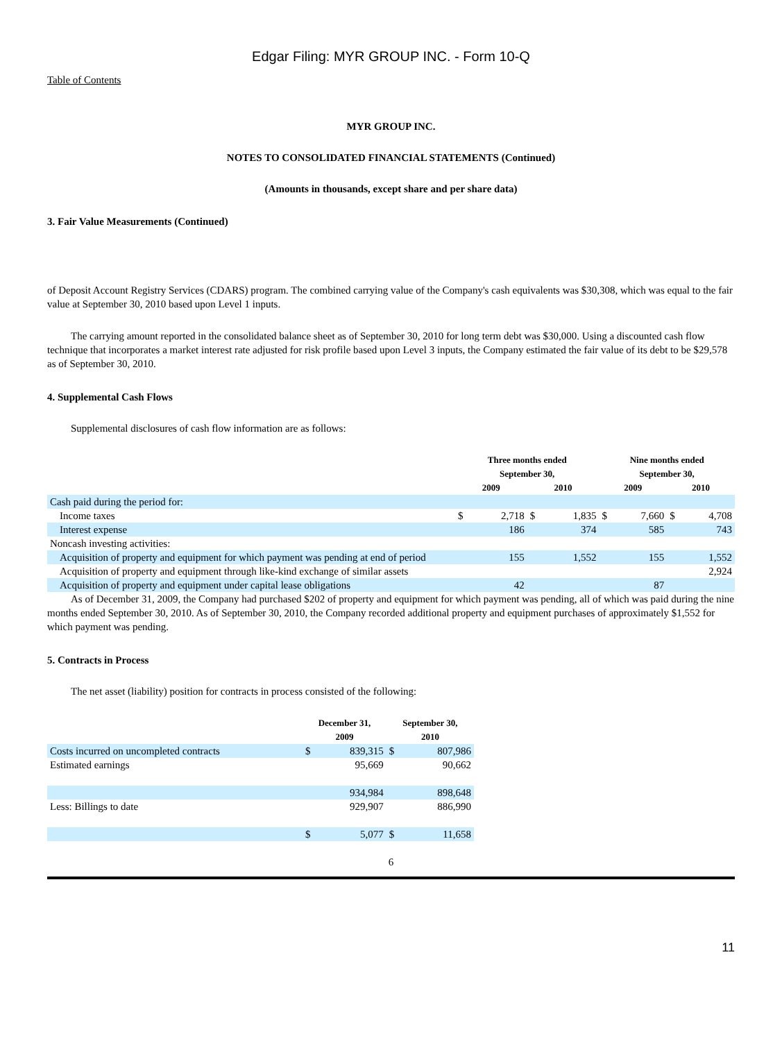Edgar Filing: MYR GROUP INC. - Form 10-Q
Table of Contents
MYR GROUP INC.
NOTES TO CONSOLIDATED FINANCIAL STATEMENTS (Continued)
(Amounts in thousands, except share and per share data)
3. Fair Value Measurements (Continued)
of Deposit Account Registry Services (CDARS) program. The combined carrying value of the Company's cash equivalents was $30,308, which was equal to the fair value at September 30, 2010 based upon Level 1 inputs.
The carrying amount reported in the consolidated balance sheet as of September 30, 2010 for long term debt was $30,000. Using a discounted cash flow technique that incorporates a market interest rate adjusted for risk profile based upon Level 3 inputs, the Company estimated the fair value of its debt to be $29,578 as of September 30, 2010.
4. Supplemental Cash Flows
Supplemental disclosures of cash flow information are as follows:
| | Three months ended September 30, | | | | Nine months ended September 30, | | | |
| --- | --- | --- | --- | --- | --- | --- | --- | --- |
| | 2009 | | 2010 | | 2009 | | 2010 | |
| Cash paid during the period for: | | | | | | | | |
| Income taxes | $ | 2,718 | $ | 1,835 | $ | 7,660 | $ | 4,708 |
| Interest expense | | 186 | | 374 | | 585 | | 743 |
| Noncash investing activities: | | | | | | | | |
| Acquisition of property and equipment for which payment was pending at end of period | | 155 | | 1,552 | | 155 | | 1,552 |
| Acquisition of property and equipment through like-kind exchange of similar assets | | | | | | | | 2,924 |
| Acquisition of property and equipment under capital lease obligations | | 42 | | | | 87 | | |
As of December 31, 2009, the Company had purchased $202 of property and equipment for which payment was pending, all of which was paid during the nine months ended September 30, 2010. As of September 30, 2010, the Company recorded additional property and equipment purchases of approximately $1,552 for which payment was pending.
5. Contracts in Process
The net asset (liability) position for contracts in process consisted of the following:
| | December 31, 2009 | | September 30, 2010 | |
| --- | --- | --- | --- | --- |
| Costs incurred on uncompleted contracts | $ | 839,315 | $ | 807,986 |
| Estimated earnings | | 95,669 | | 90,662 |
| | | 934,984 | | 898,648 |
| Less: Billings to date | | 929,907 | | 886,990 |
| | $ | 5,077 | $ | 11,658 |
6
11